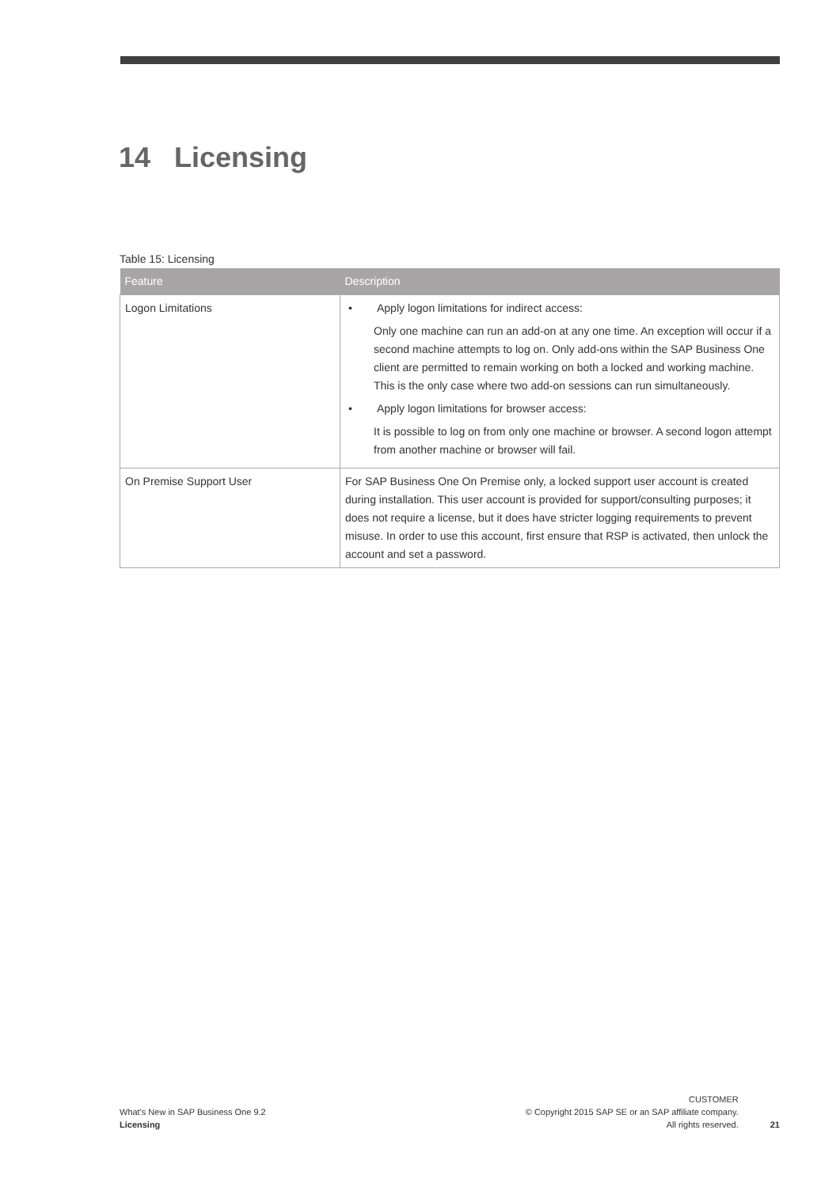14 Licensing
Table 15: Licensing
| Feature | Description |
| --- | --- |
| Logon Limitations | • Apply logon limitations for indirect access: Only one machine can run an add-on at any one time. An exception will occur if a second machine attempts to log on. Only add-ons within the SAP Business One client are permitted to remain working on both a locked and working machine. This is the only case where two add-on sessions can run simultaneously. • Apply logon limitations for browser access: It is possible to log on from only one machine or browser. A second logon attempt from another machine or browser will fail. |
| On Premise Support User | For SAP Business One On Premise only, a locked support user account is created during installation. This user account is provided for support/consulting purposes; it does not require a license, but it does have stricter logging requirements to prevent misuse. In order to use this account, first ensure that RSP is activated, then unlock the account and set a password. |
What's New in SAP Business One 9.2
Licensing
CUSTOMER
© Copyright 2015 SAP SE or an SAP affiliate company.
All rights reserved.
21